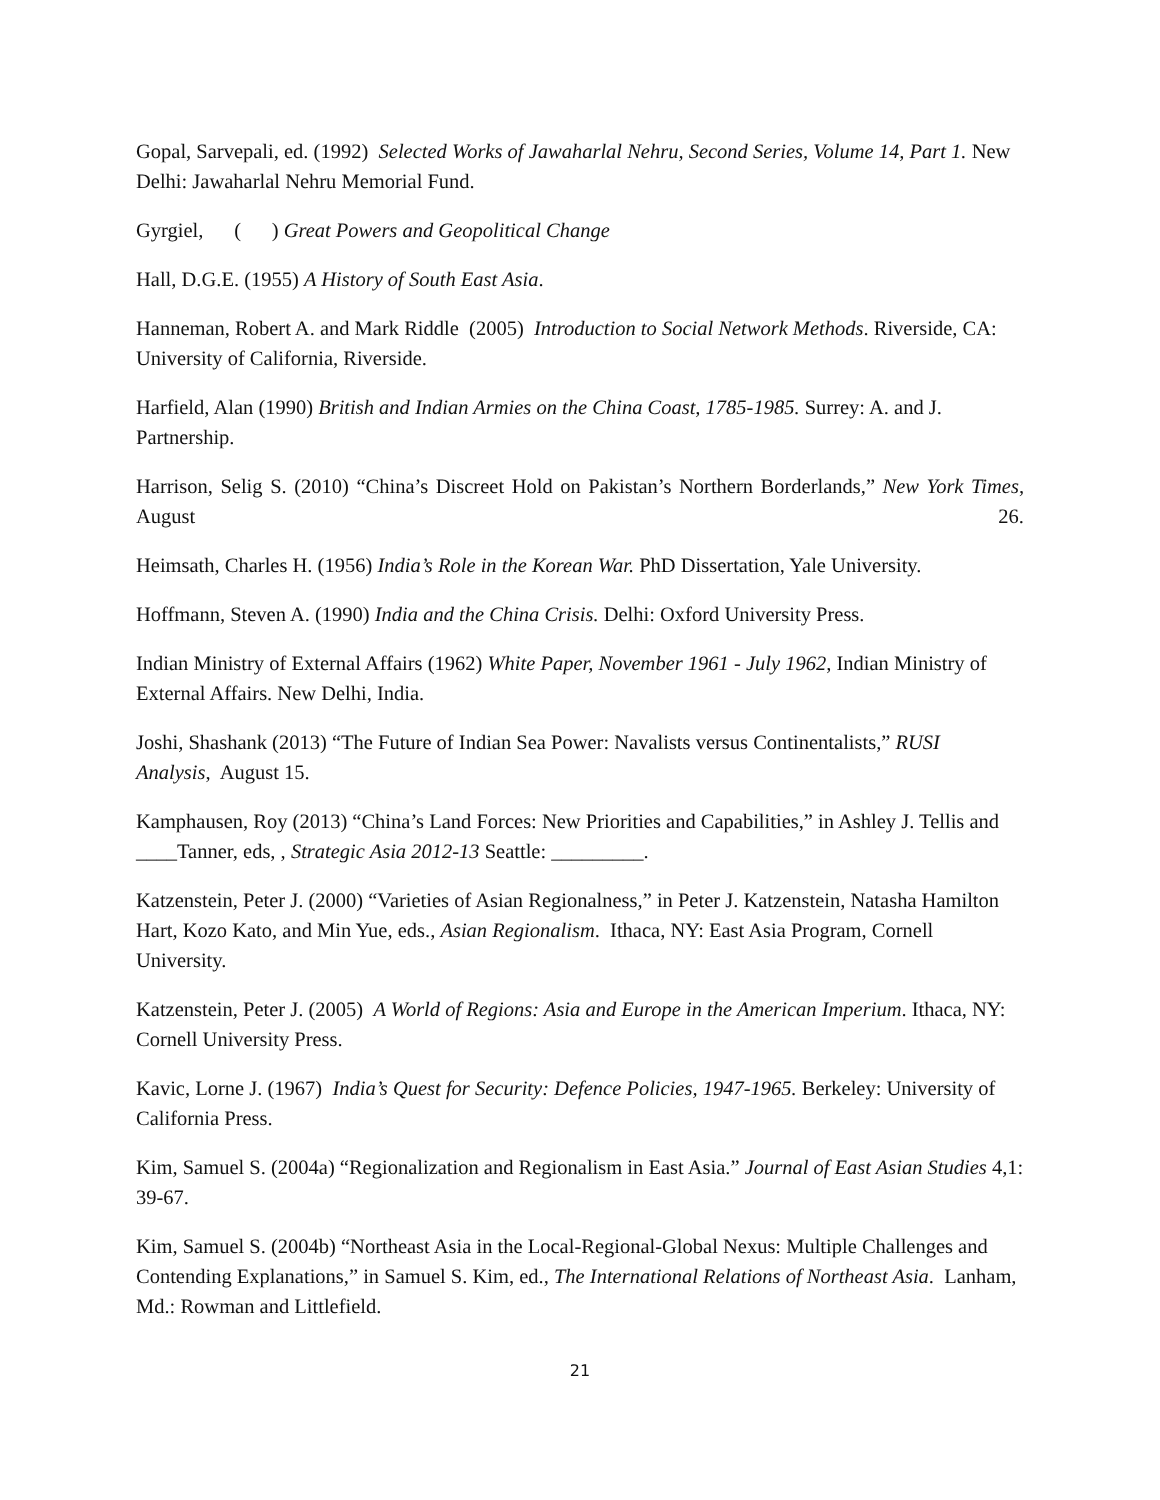Gopal, Sarvepali, ed. (1992) Selected Works of Jawaharlal Nehru, Second Series, Volume 14, Part 1. New Delhi: Jawaharlal Nehru Memorial Fund.
Gyrgiel, ( ) Great Powers and Geopolitical Change
Hall, D.G.E. (1955) A History of South East Asia.
Hanneman, Robert A. and Mark Riddle (2005) Introduction to Social Network Methods. Riverside, CA: University of California, Riverside.
Harfield, Alan (1990) British and Indian Armies on the China Coast, 1785-1985. Surrey: A. and J. Partnership.
Harrison, Selig S. (2010) “China’s Discreet Hold on Pakistan’s Northern Borderlands,” New York Times, August 26.
Heimsath, Charles H. (1956) India’s Role in the Korean War. PhD Dissertation, Yale University.
Hoffmann, Steven A. (1990) India and the China Crisis. Delhi: Oxford University Press.
Indian Ministry of External Affairs (1962) White Paper, November 1961 - July 1962, Indian Ministry of External Affairs. New Delhi, India.
Joshi, Shashank (2013) “The Future of Indian Sea Power: Navalists versus Continentalists,” RUSI Analysis, August 15.
Kamphausen, Roy (2013) “China’s Land Forces: New Priorities and Capabilities,” in Ashley J. Tellis and ____Tanner, eds, , Strategic Asia 2012-13 Seattle: _________.
Katzenstein, Peter J. (2000) “Varieties of Asian Regionalness,” in Peter J. Katzenstein, Natasha Hamilton Hart, Kozo Kato, and Min Yue, eds., Asian Regionalism. Ithaca, NY: East Asia Program, Cornell University.
Katzenstein, Peter J. (2005) A World of Regions: Asia and Europe in the American Imperium. Ithaca, NY: Cornell University Press.
Kavic, Lorne J. (1967) India’s Quest for Security: Defence Policies, 1947-1965. Berkeley: University of California Press.
Kim, Samuel S. (2004a) “Regionalization and Regionalism in East Asia.” Journal of East Asian Studies 4,1: 39-67.
Kim, Samuel S. (2004b) “Northeast Asia in the Local-Regional-Global Nexus: Multiple Challenges and Contending Explanations,” in Samuel S. Kim, ed., The International Relations of Northeast Asia. Lanham, Md.: Rowman and Littlefield.
21